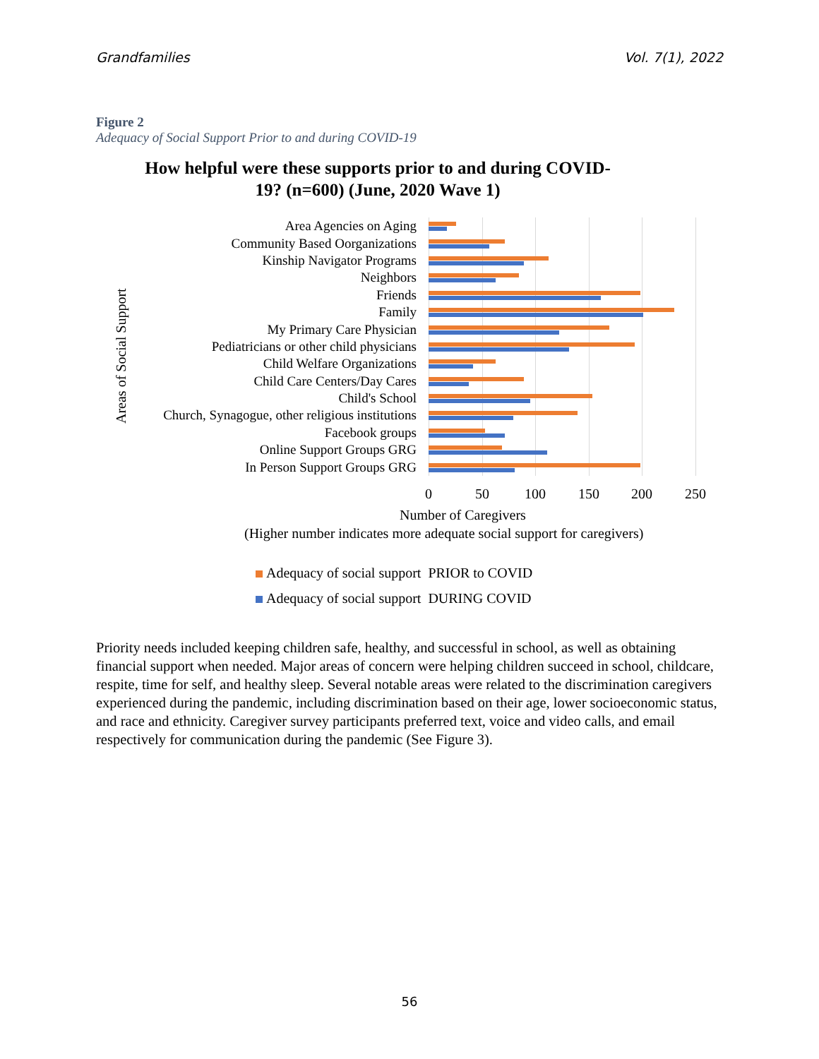Grandfamilies Vol. 7(1), 2022
Figure 2
Adequacy of Social Support Prior to and during COVID-19
How helpful were these supports prior to and during COVID-19? (n=600) (June, 2020 Wave 1)
Areas of Social Support
Area Agencies on Aging
Community Based Oorganizations
Kinship Navigator Programs
Neighbors
Friends
Family
My Primary Care Physician
Pediatricians or other child physicians
Child Welfare Organizations
Child Care Centers/Day Cares
Child's School
Church, Synagogue, other religious institutions
Facebook groups
Online Support Groups GRG
In Person Support Groups GRG
0 50 100 150 200 250
Number of Caregivers
(Higher number indicates more adequate social support for caregivers)
Adequacy of social support PRIOR to COVID
Adequacy of social support DURING COVID
Priority needs included keeping children safe, healthy, and successful in school, as well as obtaining financial support when needed. Major areas of concern were helping children succeed in school, childcare, respite, time for self, and healthy sleep. Several notable areas were related to the discrimination caregivers experienced during the pandemic, including discrimination based on their age, lower socioeconomic status, and race and ethnicity. Caregiver survey participants preferred text, voice and video calls, and email respectively for communication during the pandemic (See Figure 3).
56